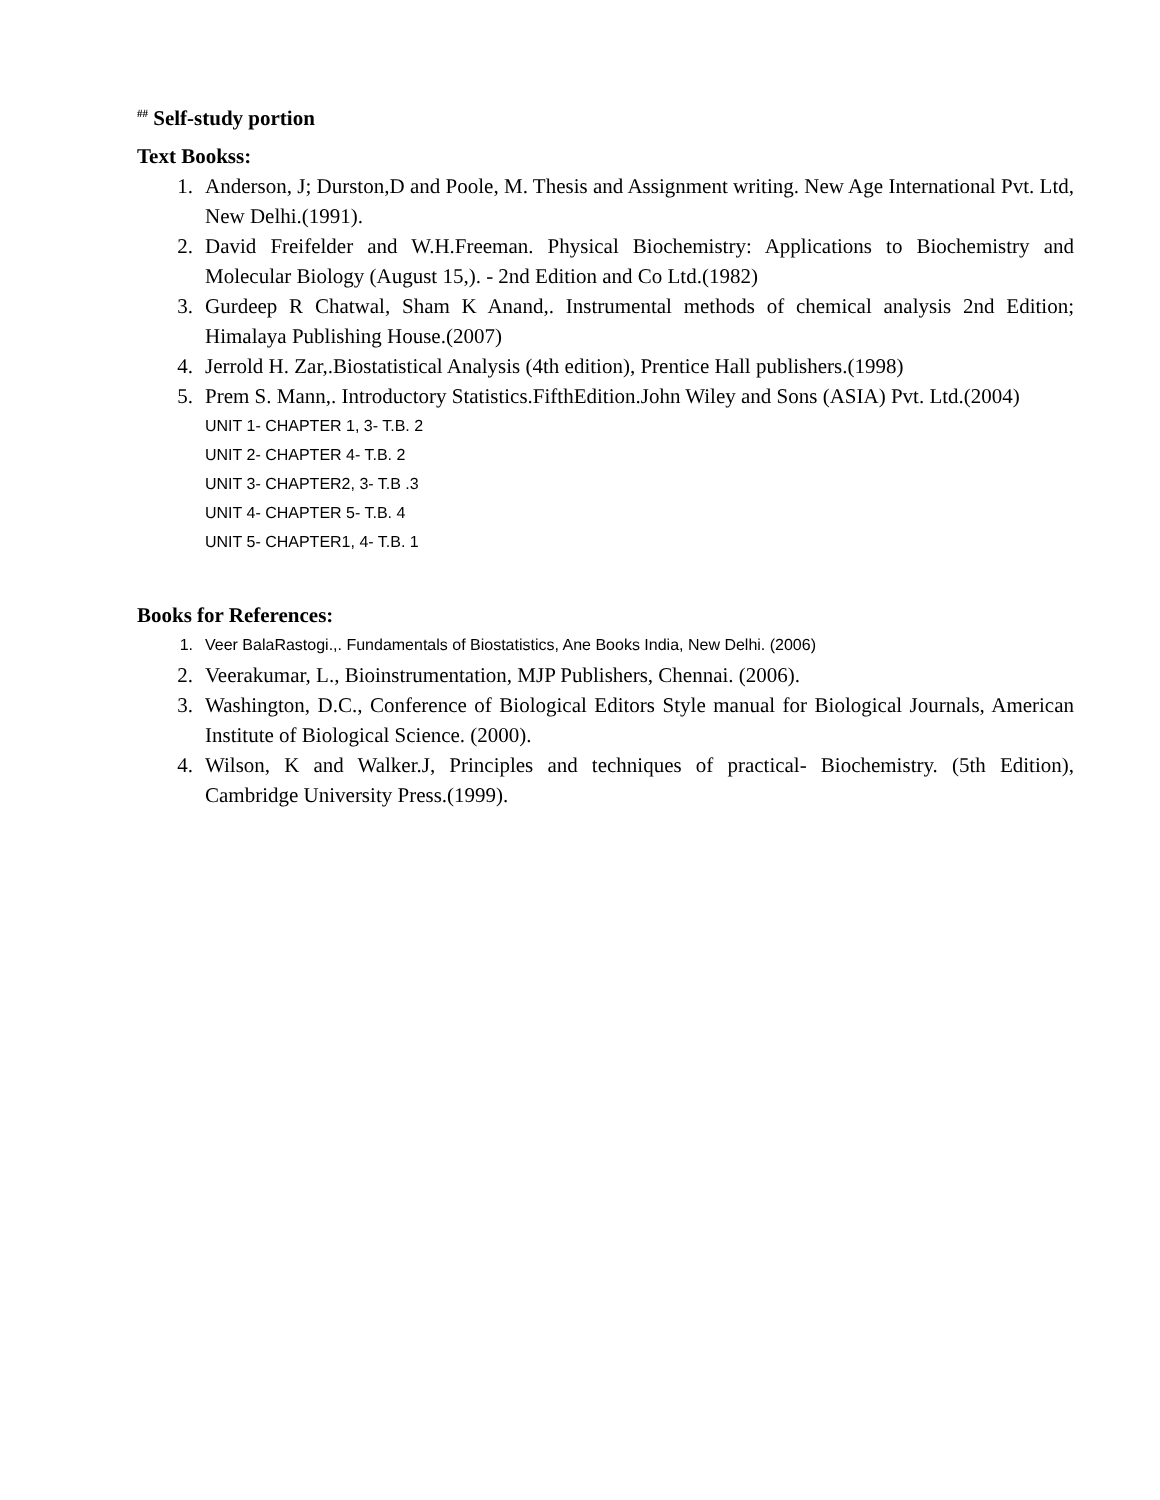<sup>##</sup> Self-study portion
Text Bookss:
1. Anderson, J; Durston,D and Poole, M. Thesis and Assignment writing. New Age International Pvt. Ltd, New Delhi.(1991).
2. David Freifelder and W.H.Freeman. Physical Biochemistry: Applications to Biochemistry and Molecular Biology (August 15,). - 2nd Edition and Co Ltd.(1982)
3. Gurdeep R Chatwal, Sham K Anand,. Instrumental methods of chemical analysis 2nd Edition; Himalaya Publishing House.(2007)
4. Jerrold H. Zar,.Biostatistical Analysis (4th edition), Prentice Hall publishers.(1998)
5. Prem S. Mann,. Introductory Statistics.FifthEdition.John Wiley and Sons (ASIA) Pvt. Ltd.(2004)
UNIT 1- CHAPTER 1, 3- T.B. 2
UNIT 2- CHAPTER 4- T.B. 2
UNIT 3- CHAPTER2, 3- T.B .3
UNIT 4- CHAPTER 5- T.B. 4
UNIT 5- CHAPTER1, 4- T.B. 1
Books for References:
1. Veer BalaRastogi.,. Fundamentals of Biostatistics, Ane Books India, New Delhi. (2006)
2. Veerakumar, L., Bioinstrumentation, MJP Publishers, Chennai. (2006).
3. Washington, D.C., Conference of Biological Editors Style manual for Biological Journals, American Institute of Biological Science. (2000).
4. Wilson, K and Walker.J, Principles and techniques of practical- Biochemistry. (5th Edition), Cambridge University Press.(1999).